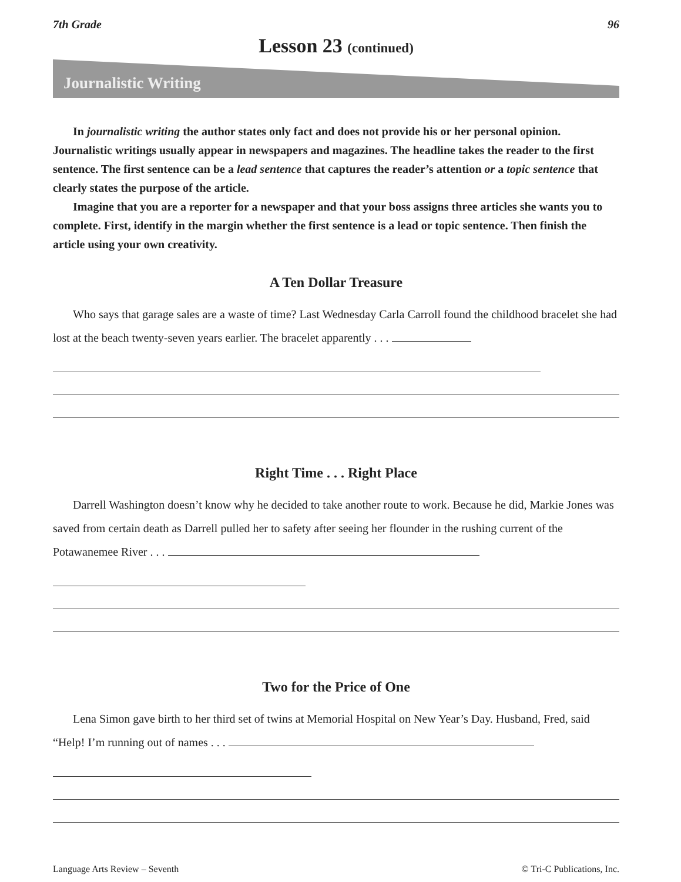7th Grade 96
Lesson 23 (continued)
Journalistic Writing
In journalistic writing the author states only fact and does not provide his or her personal opinion. Journalistic writings usually appear in newspapers and magazines. The headline takes the reader to the first sentence. The first sentence can be a lead sentence that captures the reader’s attention or a topic sentence that clearly states the purpose of the article.
Imagine that you are a reporter for a newspaper and that your boss assigns three articles she wants you to complete. First, identify in the margin whether the first sentence is a lead or topic sentence. Then finish the article using your own creativity.
A Ten Dollar Treasure
Who says that garage sales are a waste of time? Last Wednesday Carla Carroll found the childhood bracelet she had lost at the beach twenty-seven years earlier. The bracelet apparently . . .
Right Time . . . Right Place
Darrell Washington doesn’t know why he decided to take another route to work. Because he did, Markie Jones was saved from certain death as Darrell pulled her to safety after seeing her flounder in the rushing current of the Potawanemee River . . .
Two for the Price of One
Lena Simon gave birth to her third set of twins at Memorial Hospital on New Year’s Day. Husband, Fred, said “Help! I’m running out of names . . .
Language Arts Review – Seventh © Tri-C Publications, Inc.